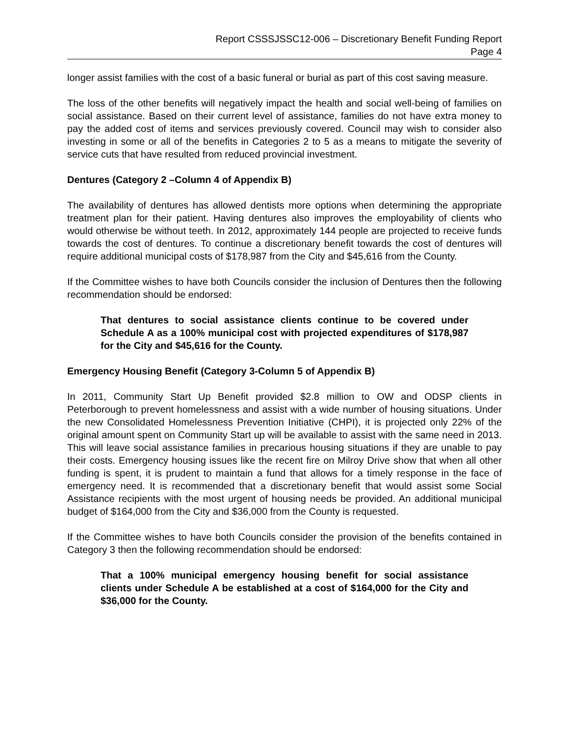Report CSSSJSSC12-006 – Discretionary Benefit Funding Report
Page 4
longer assist families with the cost of a basic funeral or burial as part of this cost saving measure.
The loss of the other benefits will negatively impact the health and social well-being of families on social assistance. Based on their current level of assistance, families do not have extra money to pay the added cost of items and services previously covered. Council may wish to consider also investing in some or all of the benefits in Categories 2 to 5 as a means to mitigate the severity of service cuts that have resulted from reduced provincial investment.
Dentures (Category 2 –Column 4 of Appendix B)
The availability of dentures has allowed dentists more options when determining the appropriate treatment plan for their patient. Having dentures also improves the employability of clients who would otherwise be without teeth. In 2012, approximately 144 people are projected to receive funds towards the cost of dentures. To continue a discretionary benefit towards the cost of dentures will require additional municipal costs of $178,987 from the City and $45,616 from the County.
If the Committee wishes to have both Councils consider the inclusion of Dentures then the following recommendation should be endorsed:
That dentures to social assistance clients continue to be covered under Schedule A as a 100% municipal cost with projected expenditures of $178,987 for the City and $45,616 for the County.
Emergency Housing Benefit (Category 3-Column 5 of Appendix B)
In 2011, Community Start Up Benefit provided $2.8 million to OW and ODSP clients in Peterborough to prevent homelessness and assist with a wide number of housing situations. Under the new Consolidated Homelessness Prevention Initiative (CHPI), it is projected only 22% of the original amount spent on Community Start up will be available to assist with the same need in 2013. This will leave social assistance families in precarious housing situations if they are unable to pay their costs. Emergency housing issues like the recent fire on Milroy Drive show that when all other funding is spent, it is prudent to maintain a fund that allows for a timely response in the face of emergency need. It is recommended that a discretionary benefit that would assist some Social Assistance recipients with the most urgent of housing needs be provided. An additional municipal budget of $164,000 from the City and $36,000 from the County is requested.
If the Committee wishes to have both Councils consider the provision of the benefits contained in Category 3 then the following recommendation should be endorsed:
That a 100% municipal emergency housing benefit for social assistance clients under Schedule A be established at a cost of $164,000 for the City and $36,000 for the County.